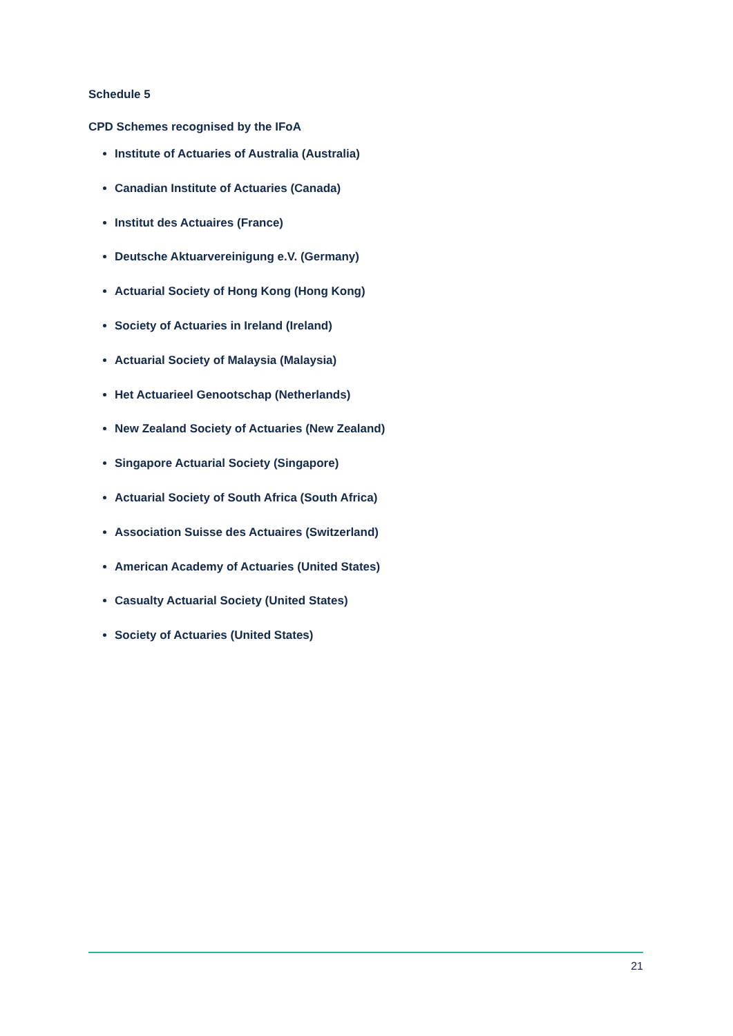Schedule 5
CPD Schemes recognised by the IFoA
Institute of Actuaries of Australia (Australia)
Canadian Institute of Actuaries (Canada)
Institut des Actuaires (France)
Deutsche Aktuarvereinigung e.V. (Germany)
Actuarial Society of Hong Kong (Hong Kong)
Society of Actuaries in Ireland (Ireland)
Actuarial Society of Malaysia (Malaysia)
Het Actuarieel Genootschap (Netherlands)
New Zealand Society of Actuaries (New Zealand)
Singapore Actuarial Society (Singapore)
Actuarial Society of South Africa (South Africa)
Association Suisse des Actuaires (Switzerland)
American Academy of Actuaries (United States)
Casualty Actuarial Society (United States)
Society of Actuaries (United States)
21